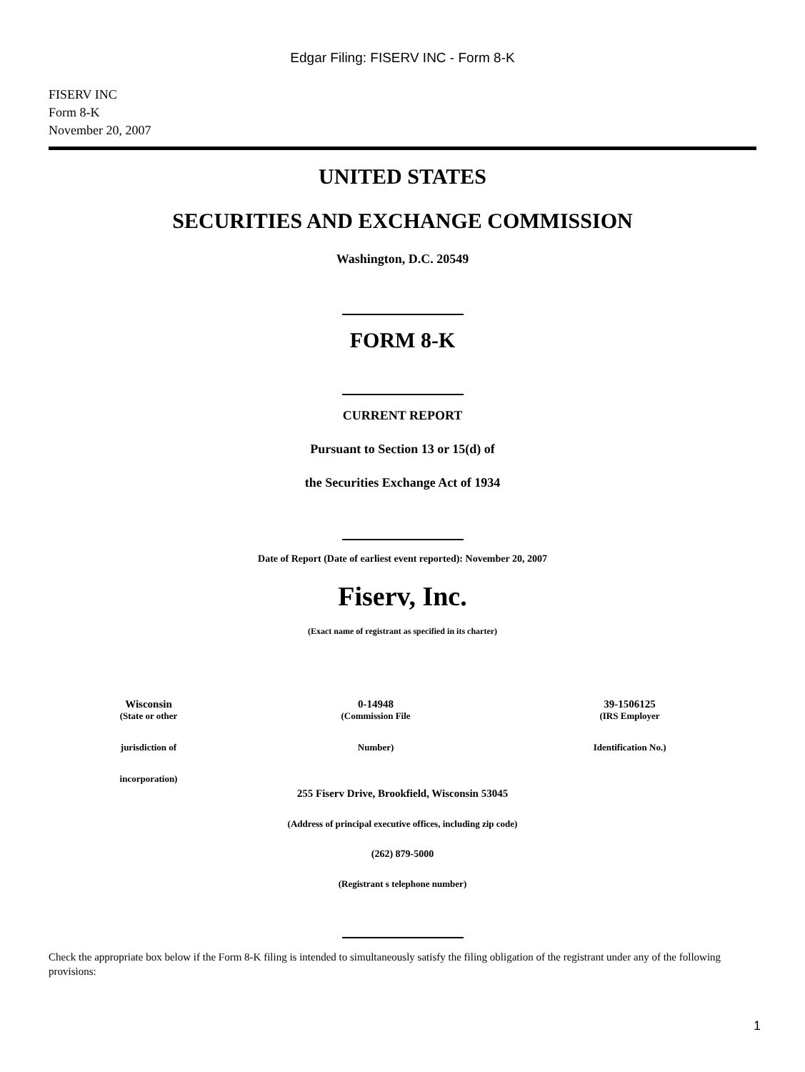Edgar Filing: FISERV INC - Form 8-K
FISERV INC
Form 8-K
November 20, 2007
UNITED STATES
SECURITIES AND EXCHANGE COMMISSION
Washington, D.C. 20549
FORM 8-K
CURRENT REPORT
Pursuant to Section 13 or 15(d) of
the Securities Exchange Act of 1934
Date of Report (Date of earliest event reported): November 20, 2007
Fiserv, Inc.
(Exact name of registrant as specified in its charter)
| Wisconsin | 0-14948 | 39-1506125 |
| (State or other | (Commission File | (IRS Employer |
| jurisdiction of | Number) | Identification No.) |
| incorporation) | | |
255 Fiserv Drive, Brookfield, Wisconsin 53045
(Address of principal executive offices, including zip code)
(262) 879-5000
(Registrant s telephone number)
Check the appropriate box below if the Form 8-K filing is intended to simultaneously satisfy the filing obligation of the registrant under any of the following provisions:
1